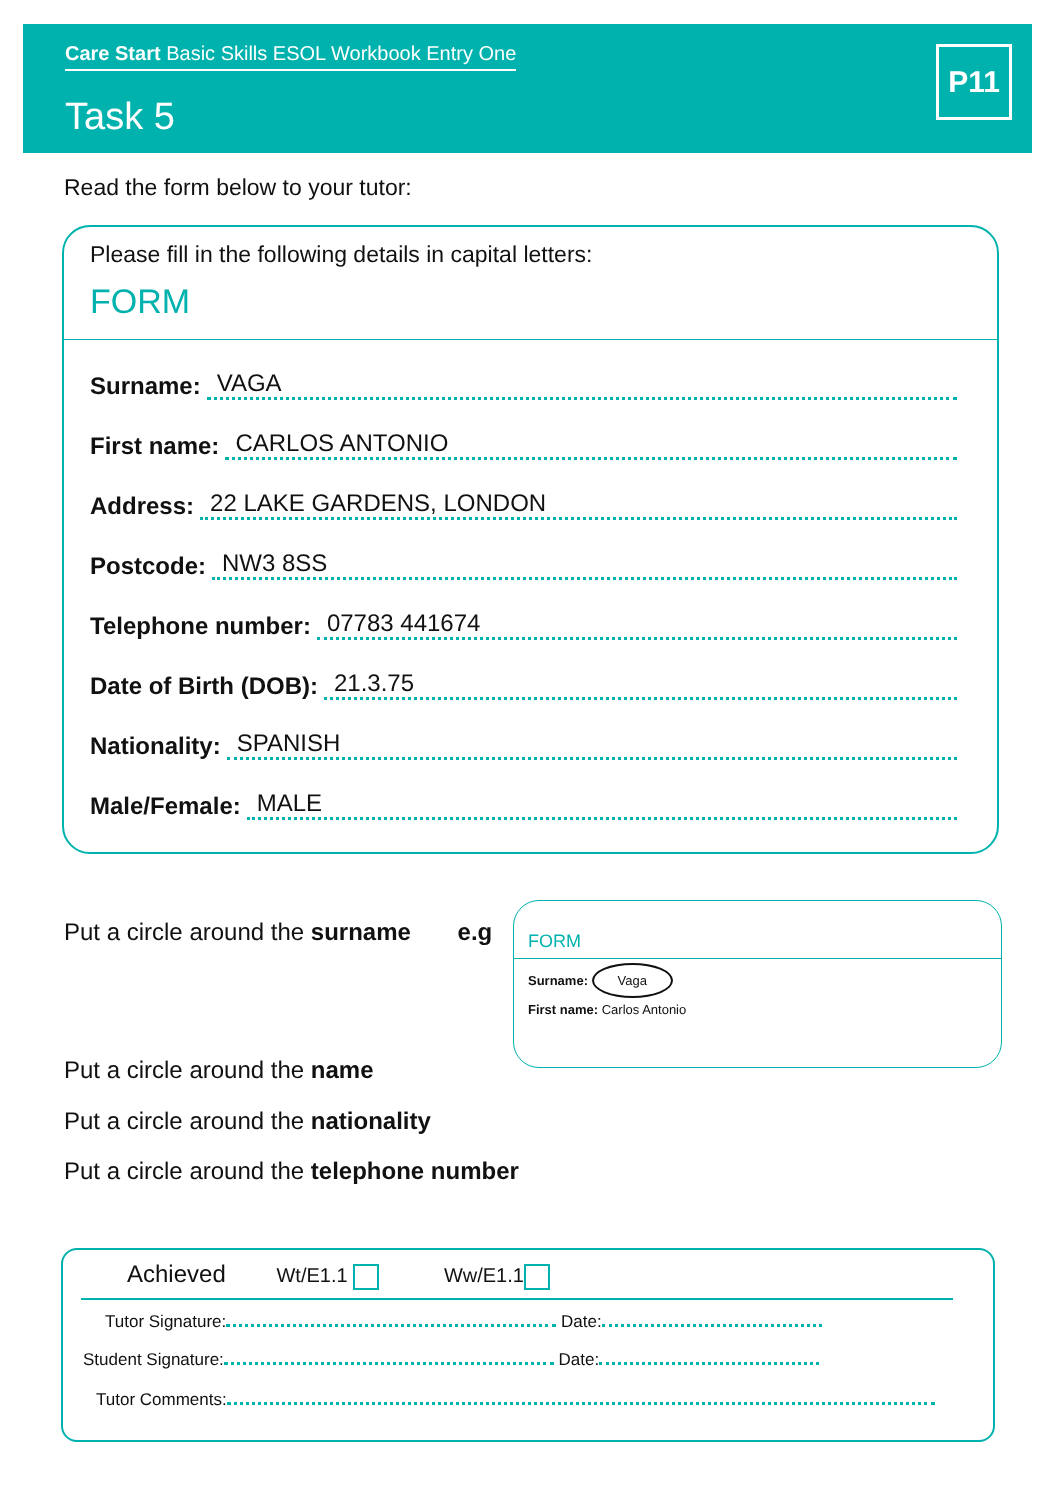Care Start Basic Skills ESOL Workbook Entry One
Task 5
P11
Read the form below to your tutor:
Please fill in the following details in capital letters:
FORM
Surname: VAGA
First name: CARLOS ANTONIO
Address: 22 LAKE GARDENS, LONDON
Postcode: NW3 8SS
Telephone number: 07783 441674
Date of Birth (DOB): 21.3.75
Nationality: SPANISH
Male/Female: MALE
Put a circle around the surname e.g
FORM
Surname: Vaga
First name: Carlos Antonio
Put a circle around the name
Put a circle around the nationality
Put a circle around the telephone number
Achieved Wt/E1.1 Ww/E1.1
Tutor Signature: Date:
Student Signature: Date:
Tutor Comments: